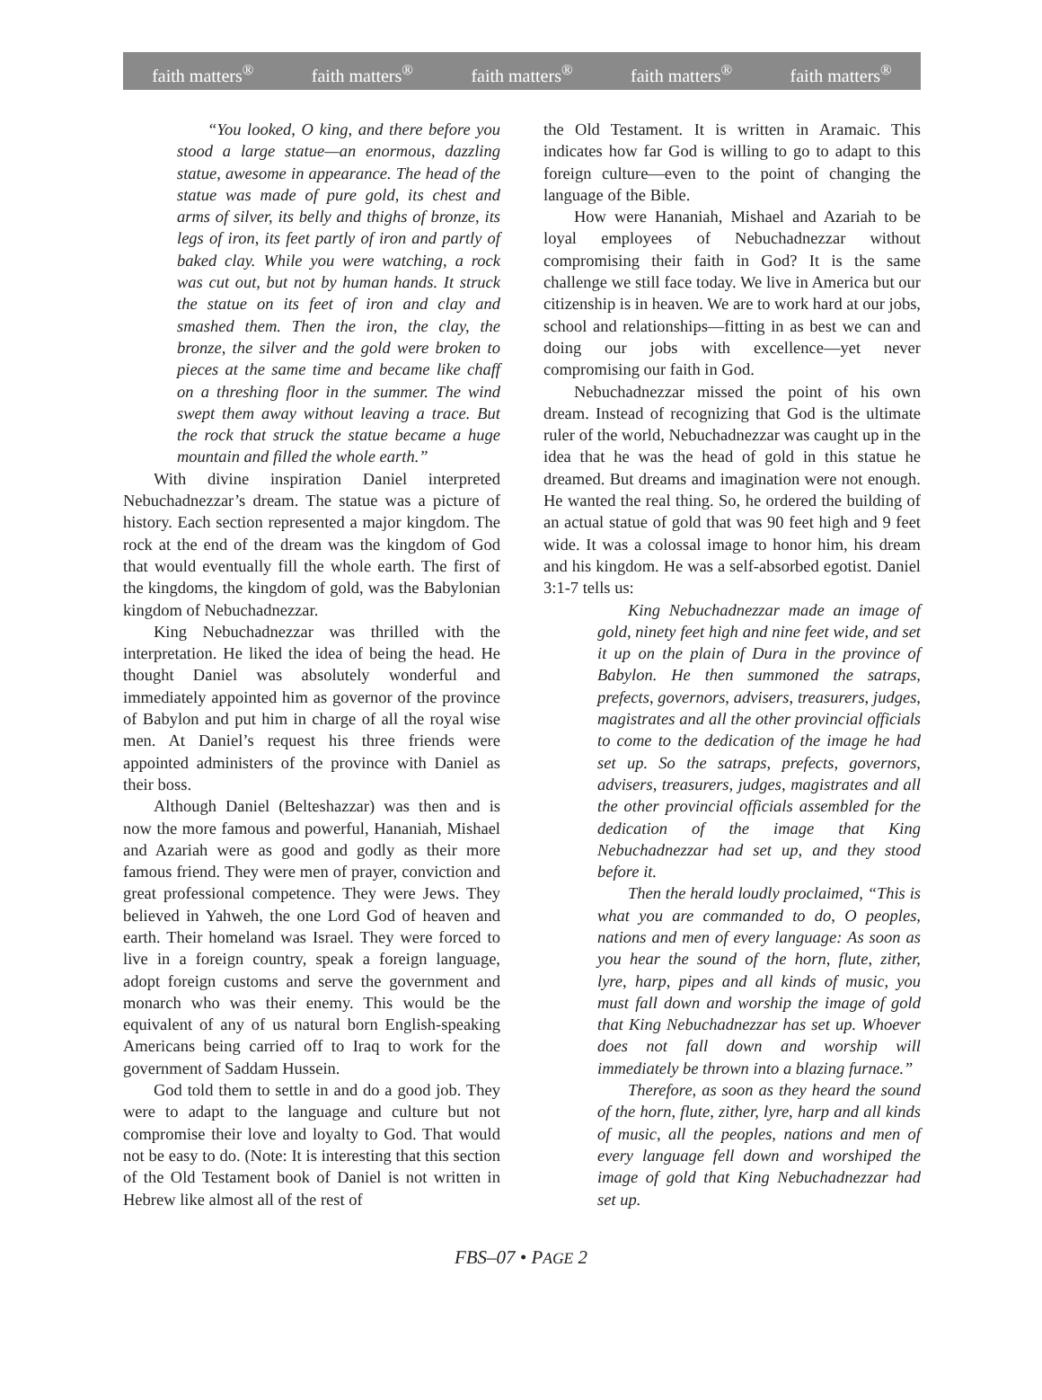faith matters<sup>®</sup> faith matters<sup>®</sup> faith matters<sup>®</sup> faith matters<sup>®</sup> faith matters<sup>®</sup>
“You looked, O king, and there before you stood a large statue—an enormous, dazzling statue, awesome in appearance. The head of the statue was made of pure gold, its chest and arms of silver, its belly and thighs of bronze, its legs of iron, its feet partly of iron and partly of baked clay. While you were watching, a rock was cut out, but not by human hands. It struck the statue on its feet of iron and clay and smashed them. Then the iron, the clay, the bronze, the silver and the gold were broken to pieces at the same time and became like chaff on a threshing floor in the summer. The wind swept them away without leaving a trace. But the rock that struck the statue became a huge mountain and filled the whole earth.”
With divine inspiration Daniel interpreted Nebuchadnezzar’s dream. The statue was a picture of history. Each section represented a major kingdom. The rock at the end of the dream was the kingdom of God that would eventually fill the whole earth. The first of the kingdoms, the kingdom of gold, was the Babylonian kingdom of Nebuchadnezzar.
King Nebuchadnezzar was thrilled with the interpretation. He liked the idea of being the head. He thought Daniel was absolutely wonderful and immediately appointed him as governor of the province of Babylon and put him in charge of all the royal wise men. At Daniel’s request his three friends were appointed administers of the province with Daniel as their boss.
Although Daniel (Belteshazzar) was then and is now the more famous and powerful, Hananiah, Mishael and Azariah were as good and godly as their more famous friend. They were men of prayer, conviction and great professional competence. They were Jews. They believed in Yahweh, the one Lord God of heaven and earth. Their homeland was Israel. They were forced to live in a foreign country, speak a foreign language, adopt foreign customs and serve the government and monarch who was their enemy. This would be the equivalent of any of us natural born English-speaking Americans being carried off to Iraq to work for the government of Saddam Hussein.
God told them to settle in and do a good job. They were to adapt to the language and culture but not compromise their love and loyalty to God. That would not be easy to do. (Note: It is interesting that this section of the Old Testament book of Daniel is not written in Hebrew like almost all of the rest of
the Old Testament. It is written in Aramaic. This indicates how far God is willing to go to adapt to this foreign culture—even to the point of changing the language of the Bible.
How were Hananiah, Mishael and Azariah to be loyal employees of Nebuchadnezzar without compromising their faith in God? It is the same challenge we still face today. We live in America but our citizenship is in heaven. We are to work hard at our jobs, school and relationships—fitting in as best we can and doing our jobs with excellence—yet never compromising our faith in God.
Nebuchadnezzar missed the point of his own dream. Instead of recognizing that God is the ultimate ruler of the world, Nebuchadnezzar was caught up in the idea that he was the head of gold in this statue he dreamed. But dreams and imagination were not enough. He wanted the real thing. So, he ordered the building of an actual statue of gold that was 90 feet high and 9 feet wide. It was a colossal image to honor him, his dream and his kingdom. He was a self-absorbed egotist. Daniel 3:1-7 tells us:
King Nebuchadnezzar made an image of gold, ninety feet high and nine feet wide, and set it up on the plain of Dura in the province of Babylon. He then summoned the satraps, prefects, governors, advisers, treasurers, judges, magistrates and all the other provincial officials to come to the dedication of the image he had set up. So the satraps, prefects, governors, advisers, treasurers, judges, magistrates and all the other provincial officials assembled for the dedication of the image that King Nebuchadnezzar had set up, and they stood before it.
Then the herald loudly proclaimed, “This is what you are commanded to do, O peoples, nations and men of every language: As soon as you hear the sound of the horn, flute, zither, lyre, harp, pipes and all kinds of music, you must fall down and worship the image of gold that King Nebuchadnezzar has set up. Whoever does not fall down and worship will immediately be thrown into a blazing furnace.”
Therefore, as soon as they heard the sound of the horn, flute, zither, lyre, harp and all kinds of music, all the peoples, nations and men of every language fell down and worshiped the image of gold that King Nebuchadnezzar had set up.
FBS–07 • PAGE 2